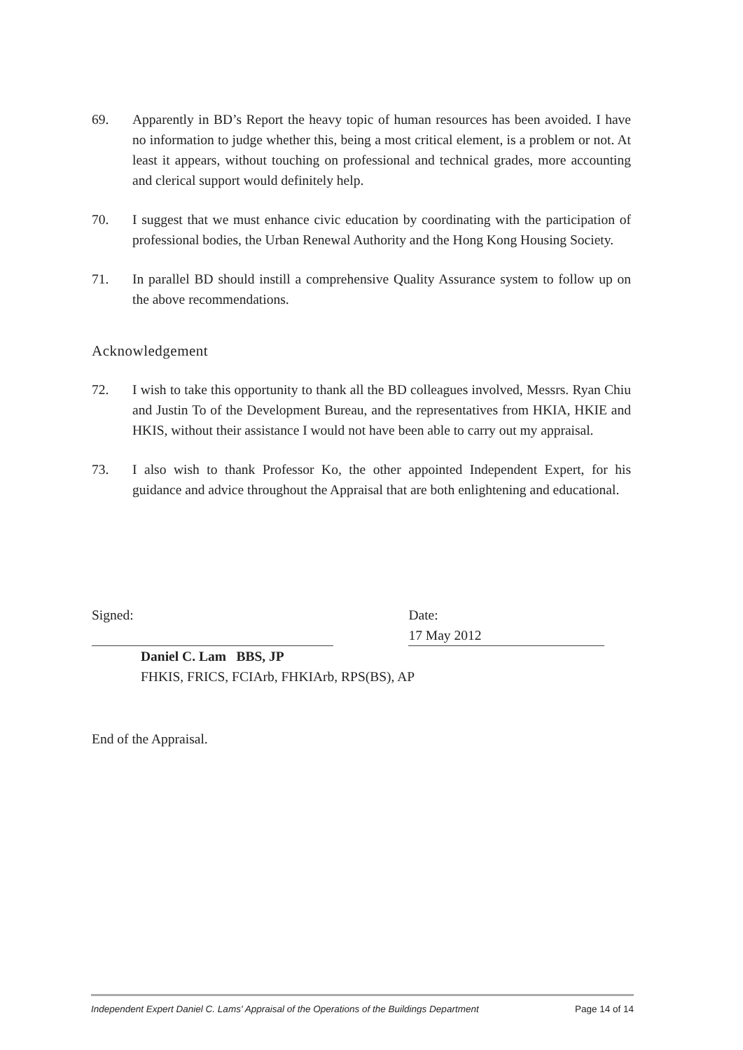69. Apparently in BD’s Report the heavy topic of human resources has been avoided. I have no information to judge whether this, being a most critical element, is a problem or not. At least it appears, without touching on professional and technical grades, more accounting and clerical support would definitely help.
70. I suggest that we must enhance civic education by coordinating with the participation of professional bodies, the Urban Renewal Authority and the Hong Kong Housing Society.
71. In parallel BD should instill a comprehensive Quality Assurance system to follow up on the above recommendations.
Acknowledgement
72. I wish to take this opportunity to thank all the BD colleagues involved, Messrs. Ryan Chiu and Justin To of the Development Bureau, and the representatives from HKIA, HKIE and HKIS, without their assistance I would not have been able to carry out my appraisal.
73. I also wish to thank Professor Ko, the other appointed Independent Expert, for his guidance and advice throughout the Appraisal that are both enlightening and educational.
Signed: Date: 17 May 2012
Daniel C. Lam BBS, JP
FHKIS, FRICS, FCIArb, FHKIArb, RPS(BS), AP
End of the Appraisal.
Independent Expert Daniel C. Lams' Appraisal of the Operations of the Buildings Department Page 14 of 14